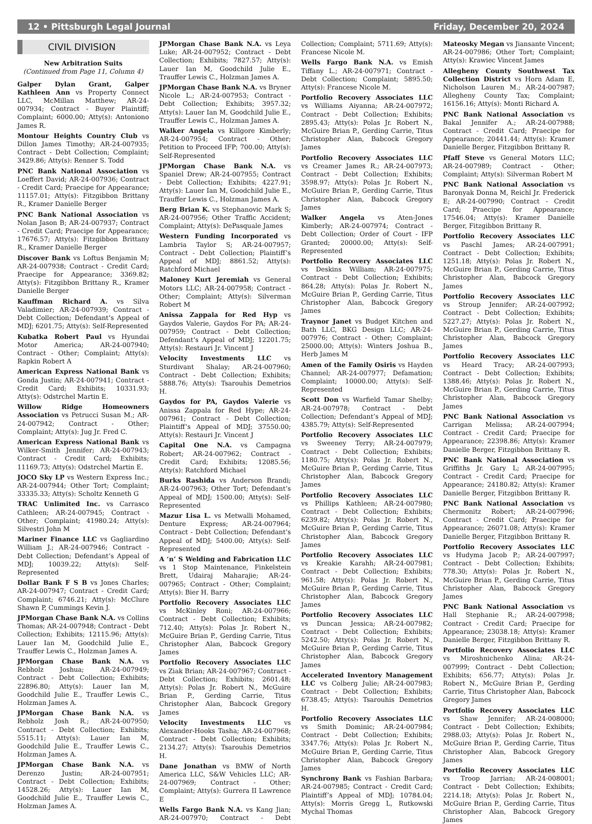12 • Pittsburgh Legal Journal Friday, December 20, 2024
CIVIL DIVISION
New Arbitration Suits
(Continued from Page 11, Column 4)
Galper Dylan Grant, Galper Kathleen Ann vs Property Connect LLC, McMillan Matthew; AR-24-007934; Contract - Buyer Plaintiff; Complaint; 6000.00; Atty(s): Antoniono James R.
Montour Heights Country Club vs Dillon James Timothy; AR-24-007935; Contract - Debt Collection; Complaint; 3429.86; Atty(s): Renner S. Todd
PNC Bank National Association vs Loeffert David; AR-24-007936; Contract - Credit Card; Praecipe for Appearance; 11157.01; Atty(s): Fitzgibbon Brittany R., Kramer Danielle Berger
PNC Bank National Association vs Nolan Jason B; AR-24-007937; Contract - Credit Card; Praecipe for Appearance; 17676.57; Atty(s): Fitzgibbon Brittany R., Kramer Danielle Berger
Discover Bank vs Loftus Benjamin M; AR-24-007938; Contract - Credit Card; Praecipe for Appearance; 3369.82; Atty(s): Fitzgibbon Brittany R., Kramer Danielle Berger
Kauffman Richard A. vs Silva Valadimier; AR-24-007939; Contract - Debt Collection; Defendant’s Appeal of MDJ; 6201.75; Atty(s): Self-Represented
Kubatka Robert Paul vs Hyundai Motor America; AR-24-007940; Contract - Other; Complaint; Atty(s): Rapkin Robert A
American Express National Bank vs Gonda Justin; AR-24-007941; Contract - Credit Card; Exhibits; 10331.93; Atty(s): Odstrchel Martin E.
Willow Ridge Homeowners Association vs Petrucci Susan M.; AR-24-007942; Contract - Other; Complaint; Atty(s): Jug Jr. Fred C.
American Express National Bank vs Wilker-Smith Jennifer; AR-24-007943; Contract - Credit Card; Exhibits; 11169.73; Atty(s): Odstrchel Martin E.
JOCO Sky LP vs Western Express Inc.; AR-24-007944; Other Tort; Complaint; 33335.33; Atty(s): Scholtz Kenneth G
TRAC Unlimited Inc. vs Carrasco Cathleen; AR-24-007945; Contract - Other; Complaint; 41980.24; Atty(s): Silvestri John M
Mariner Finance LLC vs Gagliardino William J.; AR-24-007946; Contract - Debt Collection; Defendant’s Appeal of MDJ; 10039.22; Atty(s): Self-Represented
Dollar Bank F S B vs Jones Charles; AR-24-007947; Contract - Credit Card; Complaint; 6746.21; Atty(s): McClure Shawn P, Cummings Kevin J.
JPMorgan Chase Bank N.A. vs Collins Thomas; AR-24-007948; Contract - Debt Collection; Exhibits; 12115.96; Atty(s): Lauer Ian M, Goodchild Julie E., Trauffer Lewis C., Holzman James A.
JPMorgan Chase Bank N.A. vs Rebholz Joshua; AR-24-007949; Contract - Debt Collection; Exhibits; 22896.80; Atty(s): Lauer Ian M, Goodchild Julie E., Trauffer Lewis C., Holzman James A.
JPMorgan Chase Bank N.A. vs Rebholz Josh R.; AR-24-007950; Contract - Debt Collection; Exhibits; 5515.11; Atty(s): Lauer Ian M, Goodchild Julie E., Trauffer Lewis C., Holzman James A.
JPMorgan Chase Bank N.A. vs Derenzo Justin; AR-24-007951; Contract - Debt Collection; Exhibits; 14528.26; Atty(s): Lauer Ian M, Goodchild Julie E., Trauffer Lewis C., Holzman James A.
JPMorgan Chase Bank N.A. vs Leya Luke; AR-24-007952; Contract - Debt Collection; Exhibits; 7827.57; Atty(s): Lauer Ian M, Goodchild Julie E., Trauffer Lewis C., Holzman James A.
JPMorgan Chase Bank N.A. vs Bryner Nicole L.; AR-24-007953; Contract - Debt Collection; Exhibits; 3957.32; Atty(s): Lauer Ian M, Goodchild Julie E., Trauffer Lewis C., Holzman James A.
Walker Angela vs Killgore Kimberly; AR-24-007954; Contract - Other; Petition to Proceed IFP; 700.00; Atty(s): Self-Represented
JPMorgan Chase Bank N.A. vs Spaniel Drew; AR-24-007955; Contract - Debt Collection; Exhibits; 4227.91; Atty(s): Lauer Ian M, Goodchild Julie E., Trauffer Lewis C., Holzman James A.
Berg Brian K. vs Stephanovic Mark S; AR-24-007956; Other Traffic Accident; Complaint; Atty(s): DePasquale James
Western Funding Incorporated vs Lambria Taylor S; AR-24-007957; Contract - Debt Collection; Plaintiff’s Appeal of MDJ; 8861.52; Atty(s): Ratchford Michael
Maloney Kurt Jeremiah vs General Motors LLC; AR-24-007958; Contract - Other; Complaint; Atty(s): Silverman Robert M
Anissa Zappala for Red Hyp vs Gaydos Valerie, Gaydos For PA; AR-24-007959; Contract - Debt Collection; Defendant’s Appeal of MDJ; 12201.75; Atty(s): Restauri Jr. Vincent J
Velocity Investments LLC vs Sturdivant Shalay; AR-24-007960; Contract - Debt Collection; Exhibits; 5888.76; Atty(s): Tsarouhis Demetrios H.
Gaydos for PA, Gaydos Valerie vs Anissa Zappala for Red Hype; AR-24-007961; Contract - Debt Collection; Plaintiff’s Appeal of MDJ; 37550.00; Atty(s): Restauri Jr. Vincent J
Capital One N.A. vs Campagna Robert; AR-24-007962; Contract - Credit Card; Exhibits; 12085.56; Atty(s): Ratchford Michael
Burks Rashida vs Anderson Brandi; AR-24-007963; Other Tort; Defendant’s Appeal of MDJ; 1500.00; Atty(s): Self-Represented
Mazur Lisa L. vs Metwalli Mohamed, Denture Express; AR-24-007964; Contract - Debt Collection; Defendant’s Appeal of MDJ; 5400.00; Atty(s): Self-Represented
A ‘n’ S Welding and Fabrication LLC vs 1 Stop Maintenance, Finkelstein Brett, Udairaj Maharajie; AR-24-007965; Contract - Other; Complaint; Atty(s): Bier H. Barry
Portfolio Recovery Associates LLC vs McKinley Roni; AR-24-007966; Contract - Debt Collection; Exhibits; 712.40; Atty(s): Polas Jr. Robert N., McGuire Brian P., Gerding Carrie, Titus Christopher Alan, Babcock Gregory James
Portfolio Recovery Associates LLC vs Ziak Brian; AR-24-007967; Contract - Debt Collection; Exhibits; 2601.48; Atty(s): Polas Jr. Robert N., McGuire Brian P., Gerding Carrie, Titus Christopher Alan, Babcock Gregory James
Velocity Investments LLC vs Alexander-Hooks Tasha; AR-24-007968; Contract - Debt Collection; Exhibits; 2134.27; Atty(s): Tsarouhis Demetrios H.
Dane Jonathan vs BMW of North America LLC, S&W Vehicles LLC; AR-24-007969; Contract - Other; Complaint; Atty(s): Gurrera II Lawrence E
Wells Fargo Bank N.A. vs Kang Jian; AR-24-007970; Contract - Debt Collection; Complaint; 5711.69; Atty(s): Francese Nicole M.
Wells Fargo Bank N.A. vs Emish Tiffany L.; AR-24-007971; Contract - Debt Collection; Complaint; 5895.50; Atty(s): Francese Nicole M.
Portfolio Recovery Associates LLC vs Williams Aiyanna; AR-24-007972; Contract - Debt Collection; Exhibits; 2895.43; Atty(s): Polas Jr. Robert N., McGuire Brian P., Gerding Carrie, Titus Christopher Alan, Babcock Gregory James
Portfolio Recovery Associates LLC vs Creamer James R.; AR-24-007973; Contract - Debt Collection; Exhibits; 3598.97; Atty(s): Polas Jr. Robert N., McGuire Brian P., Gerding Carrie, Titus Christopher Alan, Babcock Gregory James
Walker Angela vs Aten-Jones Kimberly; AR-24-007974; Contract - Debt Collection; Order of Court - IFP Granted; 20000.00; Atty(s): Self-Represented
Portfolio Recovery Associates LLC vs Deskins William; AR-24-007975; Contract - Debt Collection; Exhibits; 864.28; Atty(s): Polas Jr. Robert N., McGuire Brian P., Gerding Carrie, Titus Christopher Alan, Babcock Gregory James
Traynor Janet vs Budget Kitchen and Bath LLC, BKG Design LLC; AR-24-007976; Contract - Other; Complaint; 25000.00; Atty(s): Winters Joshua B., Herb James M
Amen of the Family Osiris vs Hayden Channel; AR-24-007977; Defamation; Complaint; 10000.00; Atty(s): Self-Represented
Scott Don vs Warfield Tamar Shelby; AR-24-007978; Contract - Debt Collection; Defendant’s Appeal of MDJ; 4385.79; Atty(s): Self-Represented
Portfolio Recovery Associates LLC vs Sweeney Terry; AR-24-007979; Contract - Debt Collection; Exhibits; 1180.75; Atty(s): Polas Jr. Robert N., McGuire Brian P., Gerding Carrie, Titus Christopher Alan, Babcock Gregory James
Portfolio Recovery Associates LLC vs Phillips Kathleen; AR-24-007980; Contract - Debt Collection; Exhibits; 6239.82; Atty(s): Polas Jr. Robert N., McGuire Brian P., Gerding Carrie, Titus Christopher Alan, Babcock Gregory James
Portfolio Recovery Associates LLC vs Kreakie Karahh; AR-24-007981; Contract - Debt Collection; Exhibits; 961.58; Atty(s): Polas Jr. Robert N., McGuire Brian P., Gerding Carrie, Titus Christopher Alan, Babcock Gregory James
Portfolio Recovery Associates LLC vs Duncan Jessica; AR-24-007982; Contract - Debt Collection; Exhibits; 5242.50; Atty(s): Polas Jr. Robert N., McGuire Brian P., Gerding Carrie, Titus Christopher Alan, Babcock Gregory James
Accelerated Inventory Management LLC vs Colberg Julie; AR-24-007983; Contract - Debt Collection; Exhibits; 6738.45; Atty(s): Tsarouhis Demetrios H.
Portfolio Recovery Associates LLC vs Smith Dominic; AR-24-007984; Contract - Debt Collection; Exhibits; 3347.76; Atty(s): Polas Jr. Robert N., McGuire Brian P., Gerding Carrie, Titus Christopher Alan, Babcock Gregory James
Synchrony Bank vs Fashian Barbara; AR-24-007985; Contract - Credit Card; Plaintiff’s Appeal of MDJ; 10784.04; Atty(s): Morris Gregg L, Rutkowski Mychal Thomas
Mateosky Megan vs Jiansante Vincent; AR-24-007986; Other Tort; Complaint; Atty(s): Krawiec Vincent James
Allegheny County Southwest Tax Collection District vs Horn Adam E, Nicholson Lauren M.; AR-24-007987; Allegheny County Tax; Complaint; 16156.16; Atty(s): Monti Richard A.
PNC Bank National Association vs Bakal Jennifer A.; AR-24-007988; Contract - Credit Card; Praecipe for Appearance; 20441.44; Atty(s): Kramer Danielle Berger, Fitzgibbon Brittany R.
Pfaff Steve vs General Motors LLC; AR-24-007989; Contract - Other; Complaint; Atty(s): Silverman Robert M
PNC Bank National Association vs Baronyak Donna M, Reichl Jr. Frederick E; AR-24-007990; Contract - Credit Card; Praecipe for Appearance; 17546.04; Atty(s): Kramer Danielle Berger, Fitzgibbon Brittany R.
Portfolio Recovery Associates LLC vs Paschl James; AR-24-007991; Contract - Debt Collection; Exhibits; 1251.18; Atty(s): Polas Jr. Robert N., McGuire Brian P., Gerding Carrie, Titus Christopher Alan, Babcock Gregory James
Portfolio Recovery Associates LLC vs Stroup Jennifer; AR-24-007992; Contract - Debt Collection; Exhibits; 5227.27; Atty(s): Polas Jr. Robert N., McGuire Brian P., Gerding Carrie, Titus Christopher Alan, Babcock Gregory James
Portfolio Recovery Associates LLC vs Heard Tracy; AR-24-007993; Contract - Debt Collection; Exhibits; 1388.46; Atty(s): Polas Jr. Robert N., McGuire Brian P., Gerding Carrie, Titus Christopher Alan, Babcock Gregory James
PNC Bank National Association vs Carrigan Melissa; AR-24-007994; Contract - Credit Card; Praecipe for Appearance; 22398.86; Atty(s): Kramer Danielle Berger, Fitzgibbon Brittany R.
PNC Bank National Association vs Griffiths Jr. Gary L; AR-24-007995; Contract - Credit Card; Praecipe for Appearance; 24180.82; Atty(s): Kramer Danielle Berger, Fitzgibbon Brittany R.
PNC Bank National Association vs Chermonitz Robert; AR-24-007996; Contract - Credit Card; Praecipe for Appearance; 26071.08; Atty(s): Kramer Danielle Berger, Fitzgibbon Brittany R.
Portfolio Recovery Associates LLC vs Hudyma Jacob P.; AR-24-007997; Contract - Debt Collection; Exhibits; 778.30; Atty(s): Polas Jr. Robert N., McGuire Brian P., Gerding Carrie, Titus Christopher Alan, Babcock Gregory James
PNC Bank National Association vs Hall Stephanie R.; AR-24-007998; Contract - Credit Card; Praecipe for Appearance; 23038.18; Atty(s): Kramer Danielle Berger, Fitzgibbon Brittany R.
Portfolio Recovery Associates LLC vs Miroshnichenko Alina; AR-24-007999; Contract - Debt Collection; Exhibits; 656.77; Atty(s): Polas Jr. Robert N., McGuire Brian P., Gerding Carrie, Titus Christopher Alan, Babcock Gregory James
Portfolio Recovery Associates LLC vs Shaw Jennifer; AR-24-008000; Contract - Debt Collection; Exhibits; 2988.03; Atty(s): Polas Jr. Robert N., McGuire Brian P., Gerding Carrie, Titus Christopher Alan, Babcock Gregory James
Portfolio Recovery Associates LLC vs Troop Jarrian; AR-24-008001; Contract - Debt Collection; Exhibits; 2214.18; Atty(s): Polas Jr. Robert N., McGuire Brian P., Gerding Carrie, Titus Christopher Alan, Babcock Gregory James